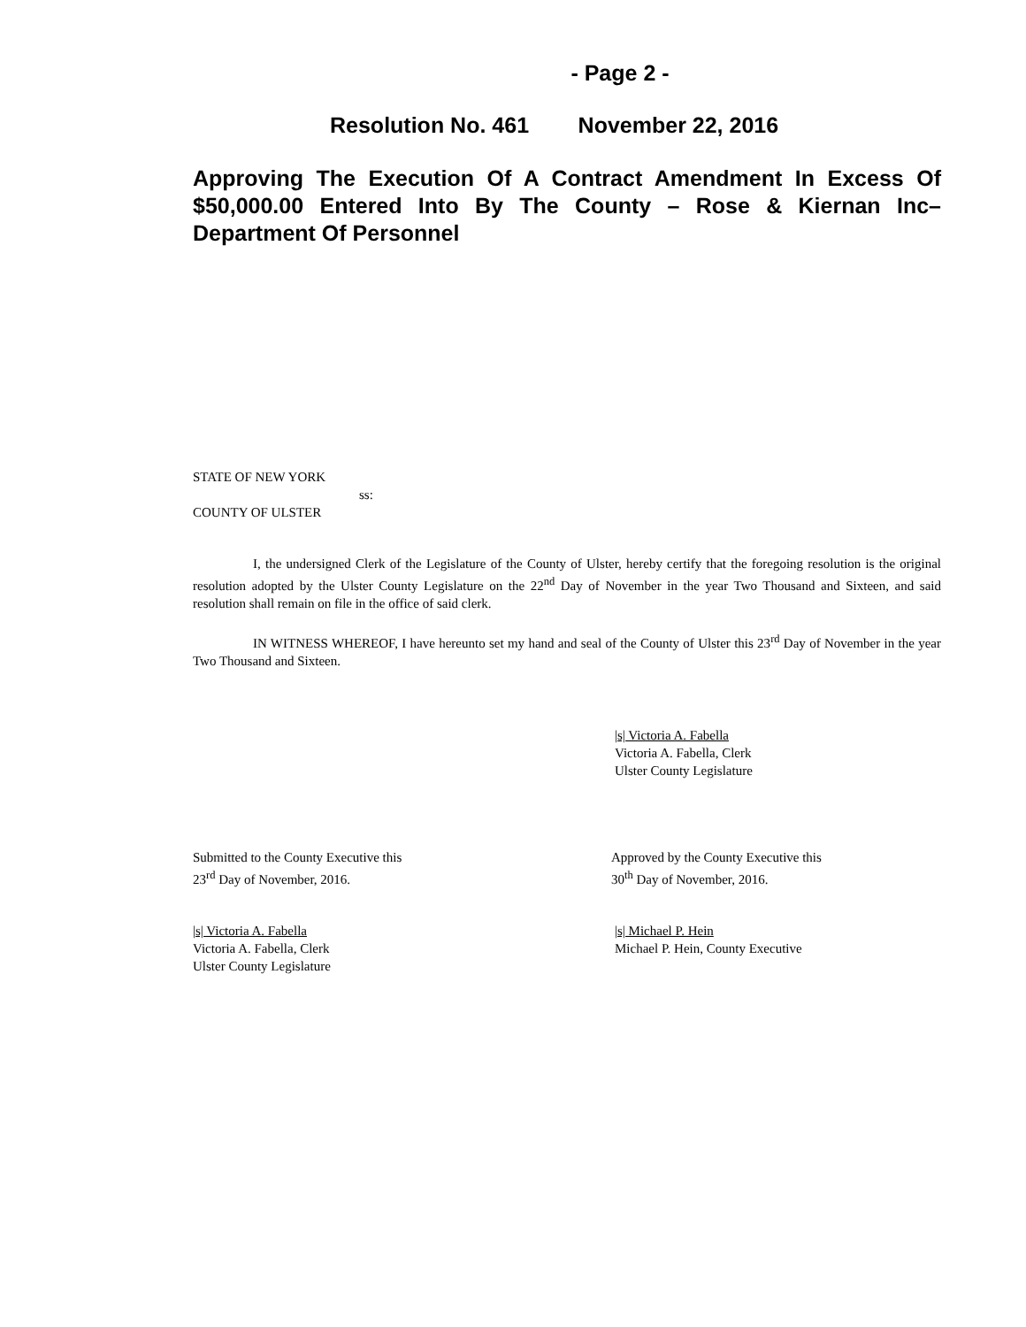- Page 2 -
Resolution No. 461 November 22, 2016
Approving The Execution Of A Contract Amendment In Excess Of $50,000.00 Entered Into By The County – Rose & Kiernan Inc– Department Of Personnel
STATE OF NEW YORK
ss:
COUNTY OF ULSTER
I, the undersigned Clerk of the Legislature of the County of Ulster, hereby certify that the foregoing resolution is the original resolution adopted by the Ulster County Legislature on the 22<sup>nd</sup> Day of November in the year Two Thousand and Sixteen, and said resolution shall remain on file in the office of said clerk.
IN WITNESS WHEREOF, I have hereunto set my hand and seal of the County of Ulster this 23<sup>rd</sup> Day of November in the year Two Thousand and Sixteen.
|s| Victoria A. Fabella
Victoria A. Fabella, Clerk
Ulster County Legislature
Submitted to the County Executive this
23<sup>rd</sup> Day of November, 2016.
Approved by the County Executive this
30<sup>th</sup> Day of November, 2016.
|s| Victoria A. Fabella
Victoria A. Fabella, Clerk
Ulster County Legislature
|s| Michael P. Hein
Michael P. Hein, County Executive